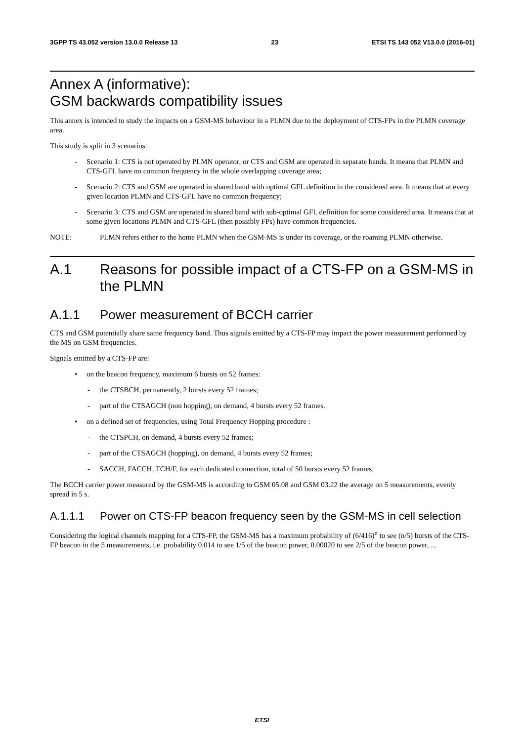3GPP TS 43.052 version 13.0.0 Release 13 23 ETSI TS 143 052 V13.0.0 (2016-01)
Annex A (informative):
GSM backwards compatibility issues
This annex is intended to study the impacts on a GSM-MS behaviour in a PLMN due to the deployment of CTS-FPs in the PLMN coverage area.
This study is split in 3 scenarios:
- Scenario 1: CTS is not operated by PLMN operator, or CTS and GSM are operated in separate bands. It means that PLMN and CTS-GFL have no common frequency in the whole overlapping coverage area;
- Scenario 2: CTS and GSM are operated in shared band with optimal GFL definition in the considered area. It means that at every given location PLMN and CTS-GFL have no common frequency;
- Scenario 3: CTS and GSM are operated in shared band with sub-optimal GFL definition for some considered area. It means that at some given locations PLMN and CTS-GFL (then possibly FPs) have common frequencies.
NOTE: PLMN refers either to the home PLMN when the GSM-MS is under its coverage, or the roaming PLMN otherwise.
A.1 Reasons for possible impact of a CTS-FP on a GSM-MS in the PLMN
A.1.1 Power measurement of BCCH carrier
CTS and GSM potentially share same frequency band. Thus signals emitted by a CTS-FP may impact the power measurement performed by the MS on GSM frequencies.
Signals emitted by a CTS-FP are:
• on the beacon frequency, maximum 6 bursts on 52 frames:
- the CTSBCH, permanently, 2 bursts every 52 frames;
- part of the CTSAGCH (non hopping), on demand, 4 bursts every 52 frames.
• on a defined set of frequencies, using Total Frequency Hopping procedure :
- the CTSPCH, on demand, 4 bursts every 52 frames;
- part of the CTSAGCH (hopping), on demand, 4 bursts every 52 frames;
- SACCH, FACCH, TCH/F, for each dedicated connection, total of 50 bursts every 52 frames.
The BCCH carrier power measured by the GSM-MS is according to GSM 05.08 and GSM 03.22 the average on 5 measurements, evenly spread in 5 s.
A.1.1.1 Power on CTS-FP beacon frequency seen by the GSM-MS in cell selection
Considering the logical channels mapping for a CTS-FP, the GSM-MS has a maximum probability of (6/416)<sup>n</sup> to see (n/5) bursts of the CTS-FP beacon in the 5 measurements, i.e. probability 0.014 to see 1/5 of the beacon power, 0.00020 to see 2/5 of the beacon power, ...
ETSI